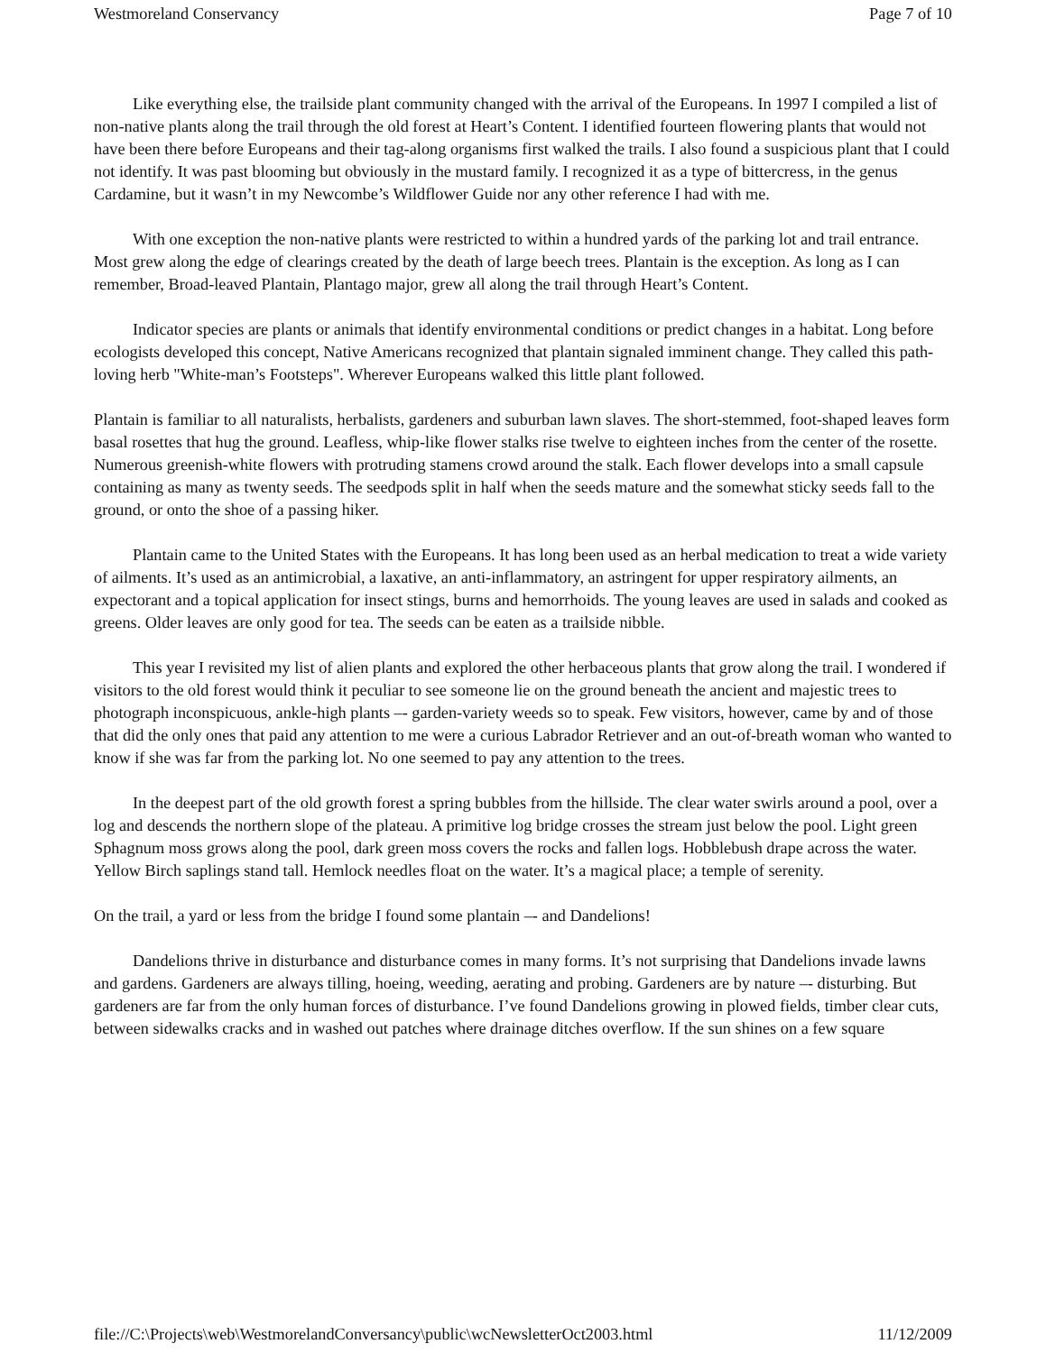Westmoreland Conservancy Page 7 of 10
Like everything else, the trailside plant community changed with the arrival of the Europeans. In 1997 I compiled a list of non-native plants along the trail through the old forest at Heart’s Content. I identified fourteen flowering plants that would not have been there before Europeans and their tag-along organisms first walked the trails. I also found a suspicious plant that I could not identify. It was past blooming but obviously in the mustard family. I recognized it as a type of bittercress, in the genus Cardamine, but it wasn’t in my Newcombe’s Wildflower Guide nor any other reference I had with me.
With one exception the non-native plants were restricted to within a hundred yards of the parking lot and trail entrance. Most grew along the edge of clearings created by the death of large beech trees. Plantain is the exception. As long as I can remember, Broad-leaved Plantain, Plantago major, grew all along the trail through Heart’s Content.
Indicator species are plants or animals that identify environmental conditions or predict changes in a habitat. Long before ecologists developed this concept, Native Americans recognized that plantain signaled imminent change. They called this path-loving herb "White-man’s Footsteps". Wherever Europeans walked this little plant followed.
Plantain is familiar to all naturalists, herbalists, gardeners and suburban lawn slaves. The short-stemmed, foot-shaped leaves form basal rosettes that hug the ground. Leafless, whip-like flower stalks rise twelve to eighteen inches from the center of the rosette. Numerous greenish-white flowers with protruding stamens crowd around the stalk. Each flower develops into a small capsule containing as many as twenty seeds. The seedpods split in half when the seeds mature and the somewhat sticky seeds fall to the ground, or onto the shoe of a passing hiker.
Plantain came to the United States with the Europeans. It has long been used as an herbal medication to treat a wide variety of ailments. It’s used as an antimicrobial, a laxative, an anti-inflammatory, an astringent for upper respiratory ailments, an expectorant and a topical application for insect stings, burns and hemorrhoids. The young leaves are used in salads and cooked as greens. Older leaves are only good for tea. The seeds can be eaten as a trailside nibble.
This year I revisited my list of alien plants and explored the other herbaceous plants that grow along the trail. I wondered if visitors to the old forest would think it peculiar to see someone lie on the ground beneath the ancient and majestic trees to photograph inconspicuous, ankle-high plants –- garden-variety weeds so to speak. Few visitors, however, came by and of those that did the only ones that paid any attention to me were a curious Labrador Retriever and an out-of-breath woman who wanted to know if she was far from the parking lot. No one seemed to pay any attention to the trees.
In the deepest part of the old growth forest a spring bubbles from the hillside. The clear water swirls around a pool, over a log and descends the northern slope of the plateau. A primitive log bridge crosses the stream just below the pool. Light green Sphagnum moss grows along the pool, dark green moss covers the rocks and fallen logs. Hobblebush drape across the water. Yellow Birch saplings stand tall. Hemlock needles float on the water. It’s a magical place; a temple of serenity.
On the trail, a yard or less from the bridge I found some plantain –- and Dandelions!
Dandelions thrive in disturbance and disturbance comes in many forms. It’s not surprising that Dandelions invade lawns and gardens. Gardeners are always tilling, hoeing, weeding, aerating and probing. Gardeners are by nature –- disturbing. But gardeners are far from the only human forces of disturbance. I’ve found Dandelions growing in plowed fields, timber clear cuts, between sidewalks cracks and in washed out patches where drainage ditches overflow. If the sun shines on a few square
file://C:\Projects\web\WestmorelandConversancy\public\wcNewsletterOct2003.html 11/12/2009